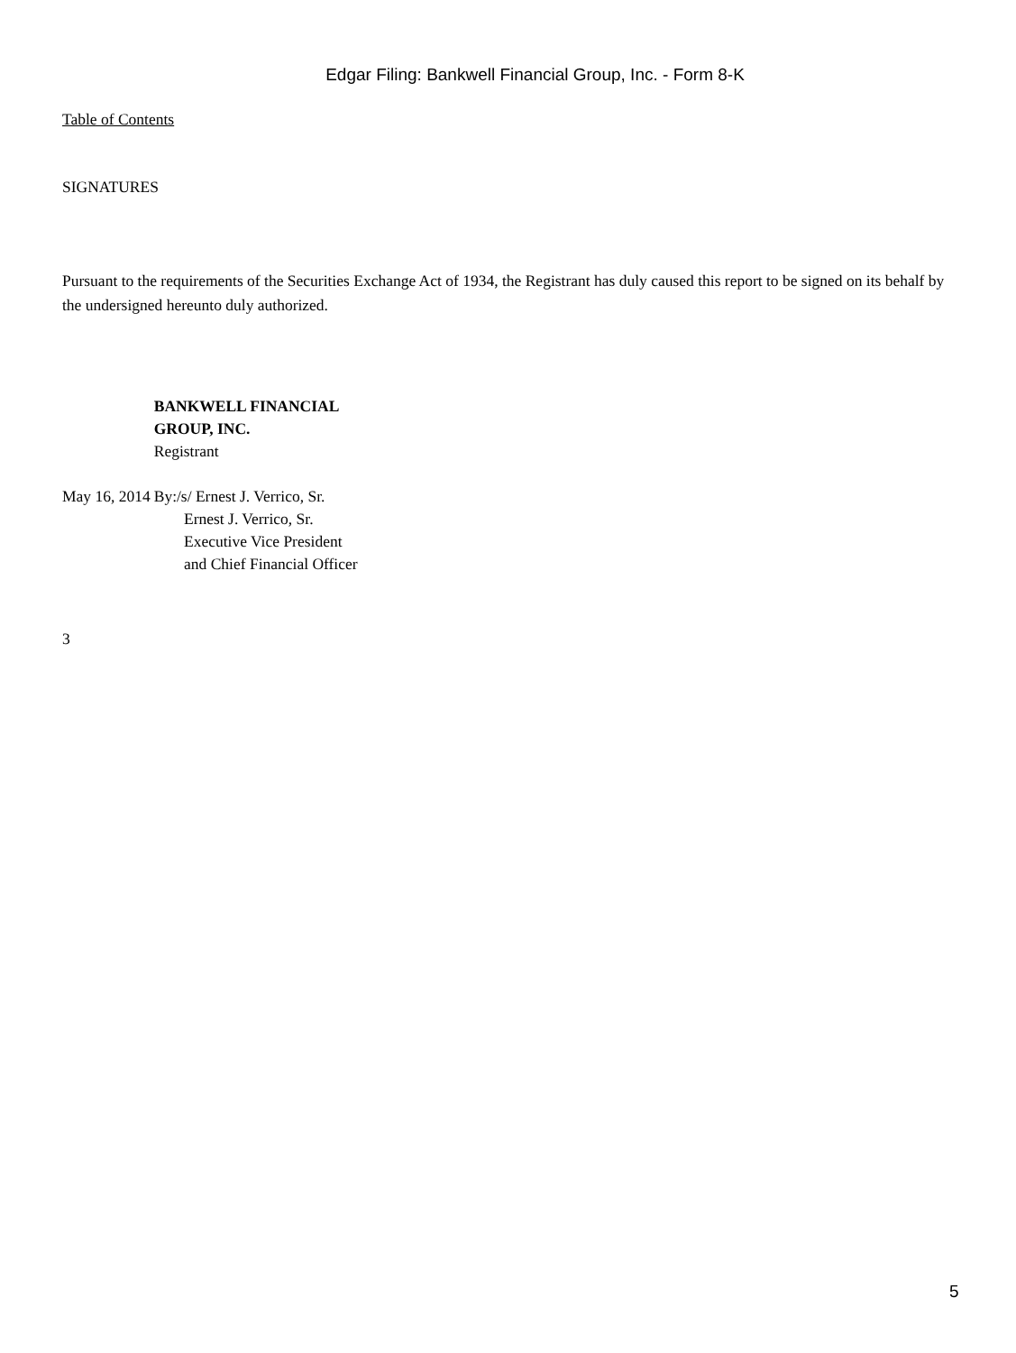Edgar Filing: Bankwell Financial Group, Inc. - Form 8-K
Table of Contents
SIGNATURES
Pursuant to the requirements of the Securities Exchange Act of 1934, the Registrant has duly caused this report to be signed on its behalf by the undersigned hereunto duly authorized.
| | BANKWELL FINANCIAL GROUP, INC. Registrant | |
| May 16, 2014 | By: | /s/ Ernest J. Verrico, Sr. |
| | | Ernest J. Verrico, Sr. Executive Vice President and Chief Financial Officer |
3
5